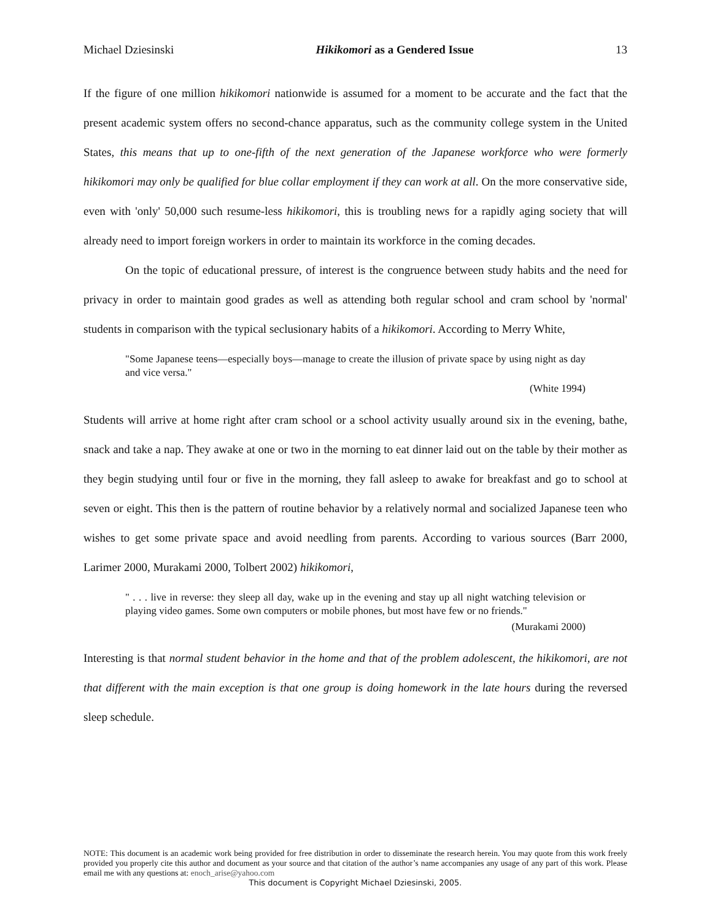Michael Dziesinski Hikikomori as a Gendered Issue 13
If the figure of one million hikikomori nationwide is assumed for a moment to be accurate and the fact that the present academic system offers no second-chance apparatus, such as the community college system in the United States, this means that up to one-fifth of the next generation of the Japanese workforce who were formerly hikikomori may only be qualified for blue collar employment if they can work at all. On the more conservative side, even with 'only' 50,000 such resume-less hikikomori, this is troubling news for a rapidly aging society that will already need to import foreign workers in order to maintain its workforce in the coming decades.
On the topic of educational pressure, of interest is the congruence between study habits and the need for privacy in order to maintain good grades as well as attending both regular school and cram school by 'normal' students in comparison with the typical seclusionary habits of a hikikomori. According to Merry White,
"Some Japanese teens—especially boys—manage to create the illusion of private space by using night as day and vice versa."
(White 1994)
Students will arrive at home right after cram school or a school activity usually around six in the evening, bathe, snack and take a nap. They awake at one or two in the morning to eat dinner laid out on the table by their mother as they begin studying until four or five in the morning, they fall asleep to awake for breakfast and go to school at seven or eight. This then is the pattern of routine behavior by a relatively normal and socialized Japanese teen who wishes to get some private space and avoid needling from parents. According to various sources (Barr 2000, Larimer 2000, Murakami 2000, Tolbert 2002) hikikomori,
" . . . live in reverse: they sleep all day, wake up in the evening and stay up all night watching television or playing video games. Some own computers or mobile phones, but most have few or no friends."
(Murakami 2000)
Interesting is that normal student behavior in the home and that of the problem adolescent, the hikikomori, are not that different with the main exception is that one group is doing homework in the late hours during the reversed sleep schedule.
NOTE: This document is an academic work being provided for free distribution in order to disseminate the research herein. You may quote from this work freely provided you properly cite this author and document as your source and that citation of the author’s name accompanies any usage of any part of this work. Please email me with any questions at: enoch_arise@yahoo.com
This document is Copyright Michael Dziesinski, 2005.